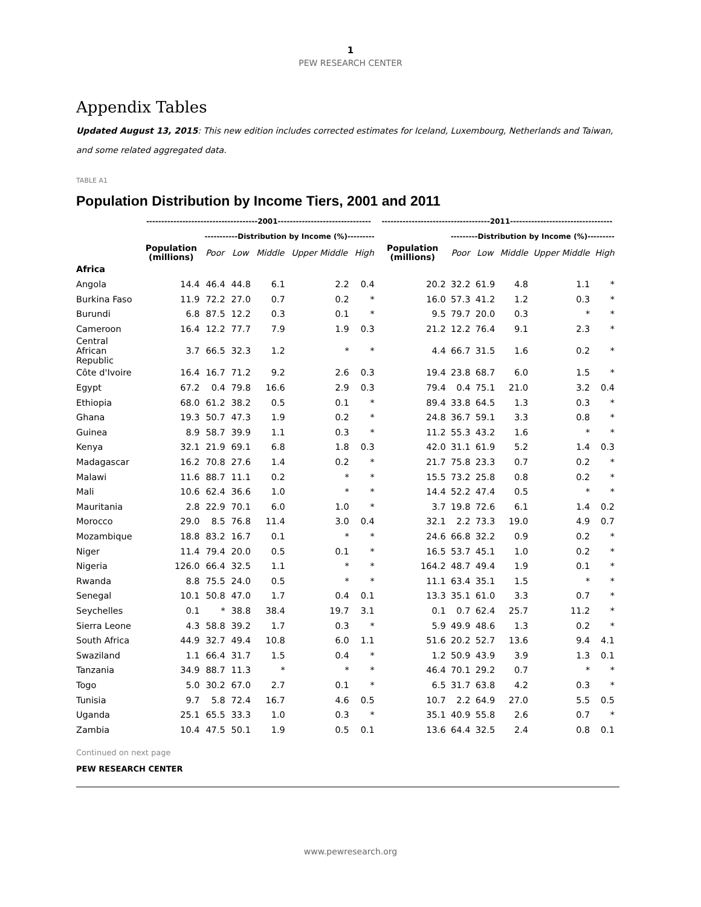1
PEW RESEARCH CENTER
Appendix Tables
Updated August 13, 2015: This new edition includes corrected estimates for Iceland, Luxembourg, Netherlands and Taiwan, and some related aggregated data.
TABLE A1
Population Distribution by Income Tiers, 2001 and 2011
| | -------------------------------------2001------------------------------- | | | | | | ------------------------------------2011---------------------------------- | | | | | |
| --- | --- | --- | --- | --- | --- | --- | --- | --- | --- | --- | --- | --- |
| | | -----------Distribution by Income (%)--------- | | | | | | ---------Distribution by Income (%)--------- | | | | |
| | Population (millions) | Poor | Low | Middle | Upper Middle | High | Population (millions) | Poor | Low | Middle | Upper Middle | High |
| Africa | | | | | | | | | | | | |
| Angola | 14.4 | 46.4 | 44.8 | 6.1 | 2.2 | 0.4 | 20.2 | 32.2 | 61.9 | 4.8 | 1.1 | * |
| Burkina Faso | 11.9 | 72.2 | 27.0 | 0.7 | 0.2 | * | 16.0 | 57.3 | 41.2 | 1.2 | 0.3 | * |
| Burundi | 6.8 | 87.5 | 12.2 | 0.3 | 0.1 | * | 9.5 | 79.7 | 20.0 | 0.3 | * | * |
| Cameroon | 16.4 | 12.2 | 77.7 | 7.9 | 1.9 | 0.3 | 21.2 | 12.2 | 76.4 | 9.1 | 2.3 | * |
| Central African Republic | 3.7 | 66.5 | 32.3 | 1.2 | * | * | 4.4 | 66.7 | 31.5 | 1.6 | 0.2 | * |
| Côte d'Ivoire | 16.4 | 16.7 | 71.2 | 9.2 | 2.6 | 0.3 | 19.4 | 23.8 | 68.7 | 6.0 | 1.5 | * |
| Egypt | 67.2 | 0.4 | 79.8 | 16.6 | 2.9 | 0.3 | 79.4 | 0.4 | 75.1 | 21.0 | 3.2 | 0.4 |
| Ethiopia | 68.0 | 61.2 | 38.2 | 0.5 | 0.1 | * | 89.4 | 33.8 | 64.5 | 1.3 | 0.3 | * |
| Ghana | 19.3 | 50.7 | 47.3 | 1.9 | 0.2 | * | 24.8 | 36.7 | 59.1 | 3.3 | 0.8 | * |
| Guinea | 8.9 | 58.7 | 39.9 | 1.1 | 0.3 | * | 11.2 | 55.3 | 43.2 | 1.6 | * | * |
| Kenya | 32.1 | 21.9 | 69.1 | 6.8 | 1.8 | 0.3 | 42.0 | 31.1 | 61.9 | 5.2 | 1.4 | 0.3 |
| Madagascar | 16.2 | 70.8 | 27.6 | 1.4 | 0.2 | * | 21.7 | 75.8 | 23.3 | 0.7 | 0.2 | * |
| Malawi | 11.6 | 88.7 | 11.1 | 0.2 | * | * | 15.5 | 73.2 | 25.8 | 0.8 | 0.2 | * |
| Mali | 10.6 | 62.4 | 36.6 | 1.0 | * | * | 14.4 | 52.2 | 47.4 | 0.5 | * | * |
| Mauritania | 2.8 | 22.9 | 70.1 | 6.0 | 1.0 | * | 3.7 | 19.8 | 72.6 | 6.1 | 1.4 | 0.2 |
| Morocco | 29.0 | 8.5 | 76.8 | 11.4 | 3.0 | 0.4 | 32.1 | 2.2 | 73.3 | 19.0 | 4.9 | 0.7 |
| Mozambique | 18.8 | 83.2 | 16.7 | 0.1 | * | * | 24.6 | 66.8 | 32.2 | 0.9 | 0.2 | * |
| Niger | 11.4 | 79.4 | 20.0 | 0.5 | 0.1 | * | 16.5 | 53.7 | 45.1 | 1.0 | 0.2 | * |
| Nigeria | 126.0 | 66.4 | 32.5 | 1.1 | * | * | 164.2 | 48.7 | 49.4 | 1.9 | 0.1 | * |
| Rwanda | 8.8 | 75.5 | 24.0 | 0.5 | * | * | 11.1 | 63.4 | 35.1 | 1.5 | * | * |
| Senegal | 10.1 | 50.8 | 47.0 | 1.7 | 0.4 | 0.1 | 13.3 | 35.1 | 61.0 | 3.3 | 0.7 | * |
| Seychelles | 0.1 | * | 38.8 | 38.4 | 19.7 | 3.1 | 0.1 | 0.7 | 62.4 | 25.7 | 11.2 | * |
| Sierra Leone | 4.3 | 58.8 | 39.2 | 1.7 | 0.3 | * | 5.9 | 49.9 | 48.6 | 1.3 | 0.2 | * |
| South Africa | 44.9 | 32.7 | 49.4 | 10.8 | 6.0 | 1.1 | 51.6 | 20.2 | 52.7 | 13.6 | 9.4 | 4.1 |
| Swaziland | 1.1 | 66.4 | 31.7 | 1.5 | 0.4 | * | 1.2 | 50.9 | 43.9 | 3.9 | 1.3 | 0.1 |
| Tanzania | 34.9 | 88.7 | 11.3 | * | * | * | 46.4 | 70.1 | 29.2 | 0.7 | * | * |
| Togo | 5.0 | 30.2 | 67.0 | 2.7 | 0.1 | * | 6.5 | 31.7 | 63.8 | 4.2 | 0.3 | * |
| Tunisia | 9.7 | 5.8 | 72.4 | 16.7 | 4.6 | 0.5 | 10.7 | 2.2 | 64.9 | 27.0 | 5.5 | 0.5 |
| Uganda | 25.1 | 65.5 | 33.3 | 1.0 | 0.3 | * | 35.1 | 40.9 | 55.8 | 2.6 | 0.7 | * |
| Zambia | 10.4 | 47.5 | 50.1 | 1.9 | 0.5 | 0.1 | 13.6 | 64.4 | 32.5 | 2.4 | 0.8 | 0.1 |
Continued on next page
PEW RESEARCH CENTER
www.pewresearch.org